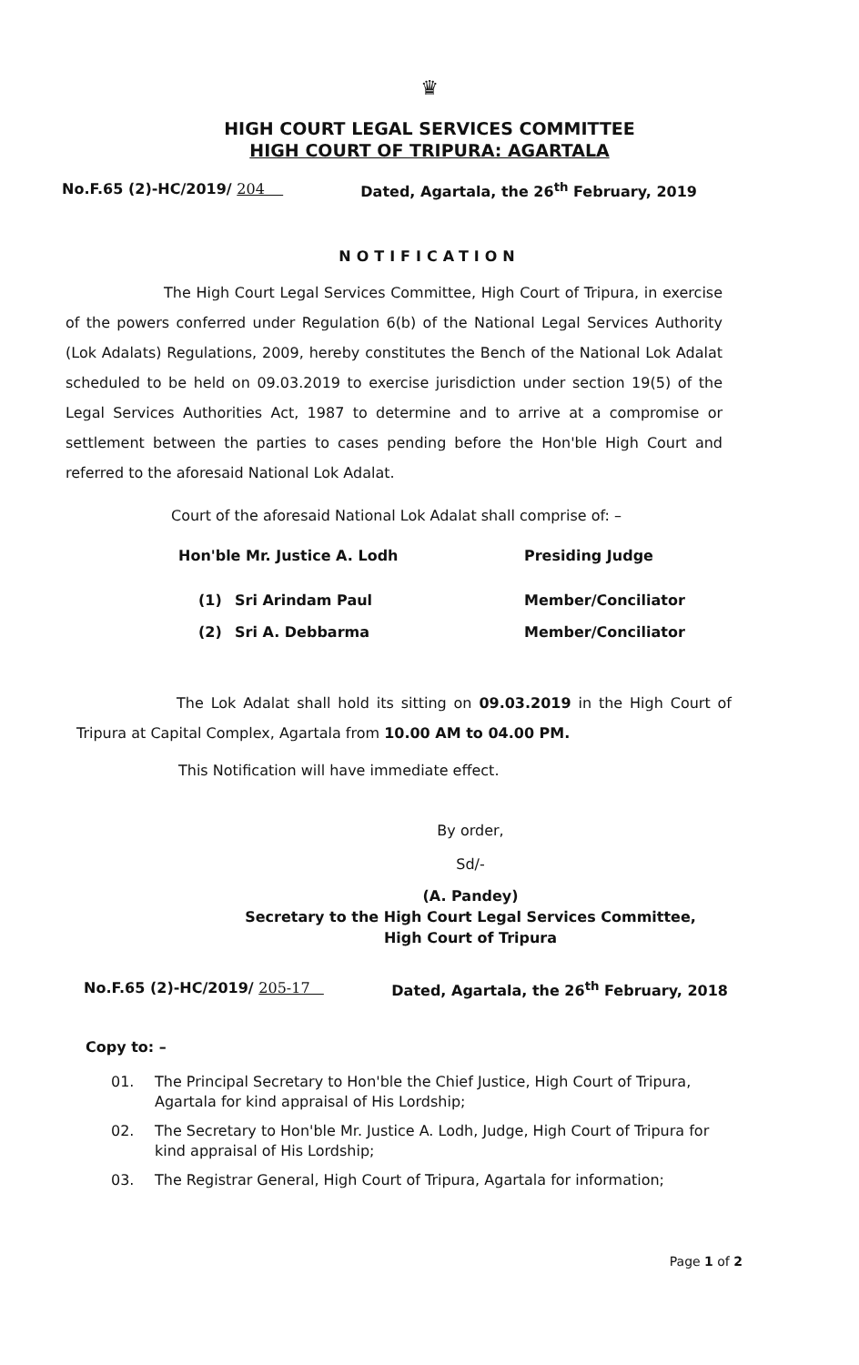♛
HIGH COURT LEGAL SERVICES COMMITTEE
HIGH COURT OF TRIPURA: AGARTALA
No.F.65 (2)-HC/2019/ 204 Dated, Agartala, the 26<sup>th</sup> February, 2019
NOTIFICATION
The High Court Legal Services Committee, High Court of Tripura, in exercise of the powers conferred under Regulation 6(b) of the National Legal Services Authority (Lok Adalats) Regulations, 2009, hereby constitutes the Bench of the National Lok Adalat scheduled to be held on 09.03.2019 to exercise jurisdiction under section 19(5) of the Legal Services Authorities Act, 1987 to determine and to arrive at a compromise or settlement between the parties to cases pending before the Hon'ble High Court and referred to the aforesaid National Lok Adalat.
Court of the aforesaid National Lok Adalat shall comprise of: –
| Hon'ble Mr. Justice A. Lodh | | Presiding Judge |
| (1) | Sri Arindam Paul | Member/Conciliator |
| (2) | Sri A. Debbarma | Member/Conciliator |
The Lok Adalat shall hold its sitting on 09.03.2019 in the High Court of Tripura at Capital Complex, Agartala from 10.00 AM to 04.00 PM.
This Notification will have immediate effect.
By order,
Sd/-
(A. Pandey)
Secretary to the High Court Legal Services Committee,
High Court of Tripura
No.F.65 (2)-HC/2019/ 205-17 Dated, Agartala, the 26<sup>th</sup> February, 2018
Copy to: –
01. The Principal Secretary to Hon'ble the Chief Justice, High Court of Tripura, Agartala for kind appraisal of His Lordship;
02. The Secretary to Hon'ble Mr. Justice A. Lodh, Judge, High Court of Tripura for kind appraisal of His Lordship;
03. The Registrar General, High Court of Tripura, Agartala for information;
Page 1 of 2